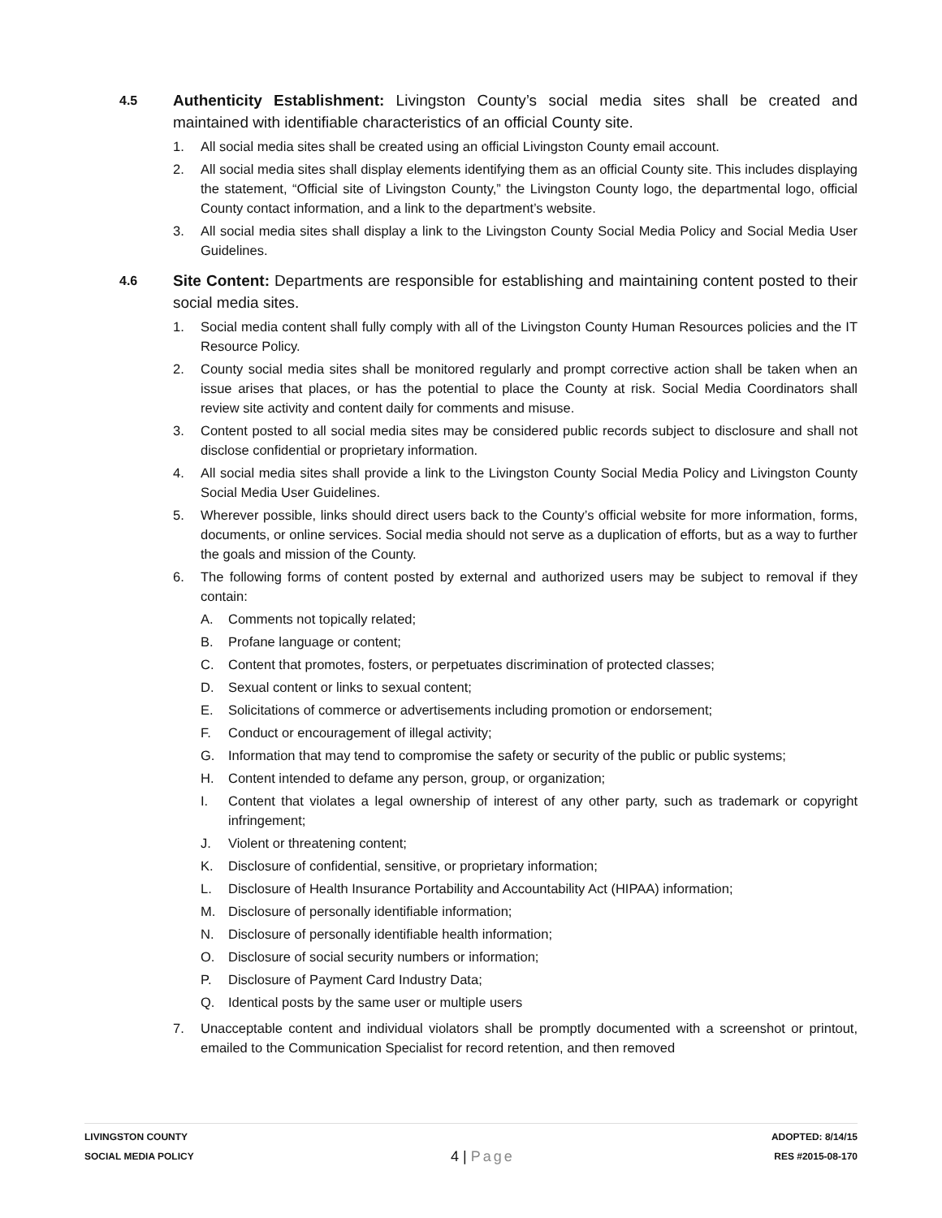4.5
Authenticity Establishment: Livingston County’s social media sites shall be created and maintained with identifiable characteristics of an official County site.
1. All social media sites shall be created using an official Livingston County email account.
2. All social media sites shall display elements identifying them as an official County site. This includes displaying the statement, “Official site of Livingston County,” the Livingston County logo, the departmental logo, official County contact information, and a link to the department’s website.
3. All social media sites shall display a link to the Livingston County Social Media Policy and Social Media User Guidelines.
4.6
Site Content: Departments are responsible for establishing and maintaining content posted to their social media sites.
1. Social media content shall fully comply with all of the Livingston County Human Resources policies and the IT Resource Policy.
2. County social media sites shall be monitored regularly and prompt corrective action shall be taken when an issue arises that places, or has the potential to place the County at risk. Social Media Coordinators shall review site activity and content daily for comments and misuse.
3. Content posted to all social media sites may be considered public records subject to disclosure and shall not disclose confidential or proprietary information.
4. All social media sites shall provide a link to the Livingston County Social Media Policy and Livingston County Social Media User Guidelines.
5. Wherever possible, links should direct users back to the County’s official website for more information, forms, documents, or online services. Social media should not serve as a duplication of efforts, but as a way to further the goals and mission of the County.
6. The following forms of content posted by external and authorized users may be subject to removal if they contain:
A. Comments not topically related;
B. Profane language or content;
C. Content that promotes, fosters, or perpetuates discrimination of protected classes;
D. Sexual content or links to sexual content;
E. Solicitations of commerce or advertisements including promotion or endorsement;
F. Conduct or encouragement of illegal activity;
G. Information that may tend to compromise the safety or security of the public or public systems;
H. Content intended to defame any person, group, or organization;
I. Content that violates a legal ownership of interest of any other party, such as trademark or copyright infringement;
J. Violent or threatening content;
K. Disclosure of confidential, sensitive, or proprietary information;
L. Disclosure of Health Insurance Portability and Accountability Act (HIPAA) information;
M. Disclosure of personally identifiable information;
N. Disclosure of personally identifiable health information;
O. Disclosure of social security numbers or information;
P. Disclosure of Payment Card Industry Data;
Q. Identical posts by the same user or multiple users
7. Unacceptable content and individual violators shall be promptly documented with a screenshot or printout, emailed to the Communication Specialist for record retention, and then removed
LIVINGSTON COUNTY
SOCIAL MEDIA POLICY
4 | Page
ADOPTED: 8/14/15
RES #2015-08-170